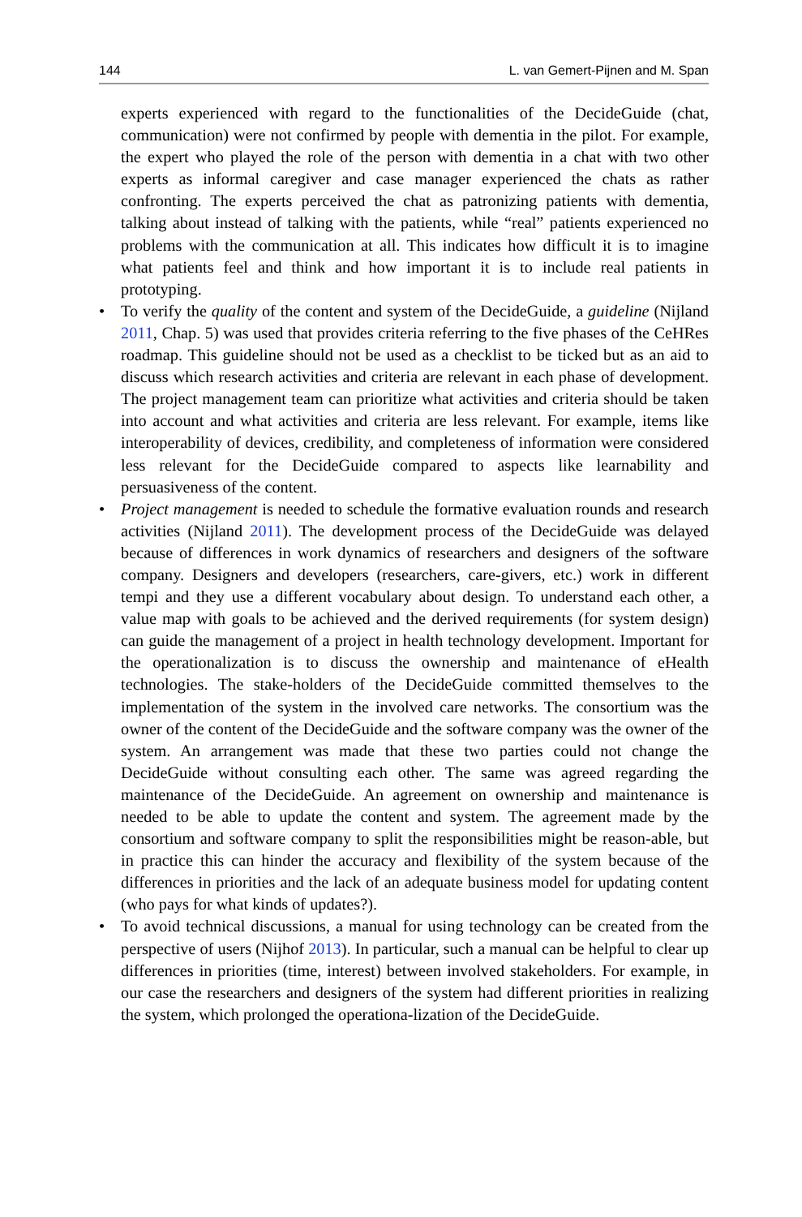144 L. van Gemert-Pijnen and M. Span
experts experienced with regard to the functionalities of the DecideGuide (chat, communication) were not confirmed by people with dementia in the pilot. For example, the expert who played the role of the person with dementia in a chat with two other experts as informal caregiver and case manager experienced the chats as rather confronting. The experts perceived the chat as patronizing patients with dementia, talking about instead of talking with the patients, while “real” patients experienced no problems with the communication at all. This indicates how difficult it is to imagine what patients feel and think and how important it is to include real patients in prototyping.
• To verify the quality of the content and system of the DecideGuide, a guideline (Nijland 2011, Chap. 5) was used that provides criteria referring to the five phases of the CeHRes roadmap. This guideline should not be used as a checklist to be ticked but as an aid to discuss which research activities and criteria are relevant in each phase of development. The project management team can prioritize what activities and criteria should be taken into account and what activities and criteria are less relevant. For example, items like interoperability of devices, credibility, and completeness of information were considered less relevant for the DecideGuide compared to aspects like learnability and persuasiveness of the content.
• Project management is needed to schedule the formative evaluation rounds and research activities (Nijland 2011). The development process of the DecideGuide was delayed because of differences in work dynamics of researchers and designers of the software company. Designers and developers (researchers, care-givers, etc.) work in different tempi and they use a different vocabulary about design. To understand each other, a value map with goals to be achieved and the derived requirements (for system design) can guide the management of a project in health technology development. Important for the operationalization is to discuss the ownership and maintenance of eHealth technologies. The stake-holders of the DecideGuide committed themselves to the implementation of the system in the involved care networks. The consortium was the owner of the content of the DecideGuide and the software company was the owner of the system. An arrangement was made that these two parties could not change the DecideGuide without consulting each other. The same was agreed regarding the maintenance of the DecideGuide. An agreement on ownership and maintenance is needed to be able to update the content and system. The agreement made by the consortium and software company to split the responsibilities might be reason-able, but in practice this can hinder the accuracy and flexibility of the system because of the differences in priorities and the lack of an adequate business model for updating content (who pays for what kinds of updates?).
• To avoid technical discussions, a manual for using technology can be created from the perspective of users (Nijhof 2013). In particular, such a manual can be helpful to clear up differences in priorities (time, interest) between involved stakeholders. For example, in our case the researchers and designers of the system had different priorities in realizing the system, which prolonged the operationa-lization of the DecideGuide.